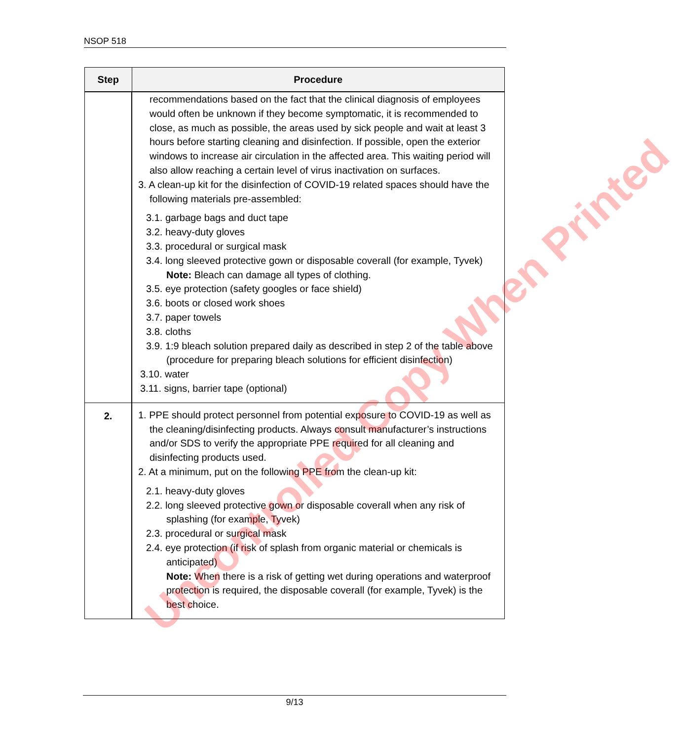NSOP 518
| Step | Procedure |
| --- | --- |
| | recommendations based on the fact that the clinical diagnosis of employees would often be unknown if they become symptomatic, it is recommended to close, as much as possible, the areas used by sick people and wait at least 3 hours before starting cleaning and disinfection. If possible, open the exterior windows to increase air circulation in the affected area. This waiting period will also allow reaching a certain level of virus inactivation on surfaces. 3. A clean-up kit for the disinfection of COVID-19 related spaces should have the following materials pre-assembled: 3.1. garbage bags and duct tape 3.2. heavy-duty gloves 3.3. procedural or surgical mask 3.4. long sleeved protective gown or disposable coverall (for example, Tyvek) Note: Bleach can damage all types of clothing. 3.5. eye protection (safety googles or face shield) 3.6. boots or closed work shoes 3.7. paper towels 3.8. cloths 3.9. 1:9 bleach solution prepared daily as described in step 2 of the table above (procedure for preparing bleach solutions for efficient disinfection) 3.10. water 3.11. signs, barrier tape (optional) |
| 2. | 1. PPE should protect personnel from potential exposure to COVID-19 as well as the cleaning/disinfecting products. Always consult manufacturer’s instructions and/or SDS to verify the appropriate PPE required for all cleaning and disinfecting products used. 2. At a minimum, put on the following PPE from the clean-up kit: 2.1. heavy-duty gloves 2.2. long sleeved protective gown or disposable coverall when any risk of splashing (for example, Tyvek) 2.3. procedural or surgical mask 2.4. eye protection (if risk of splash from organic material or chemicals is anticipated) Note: When there is a risk of getting wet during operations and waterproof protection is required, the disposable coverall (for example, Tyvek) is the best choice. |
Uncontrolled Copy When Printed
9/13